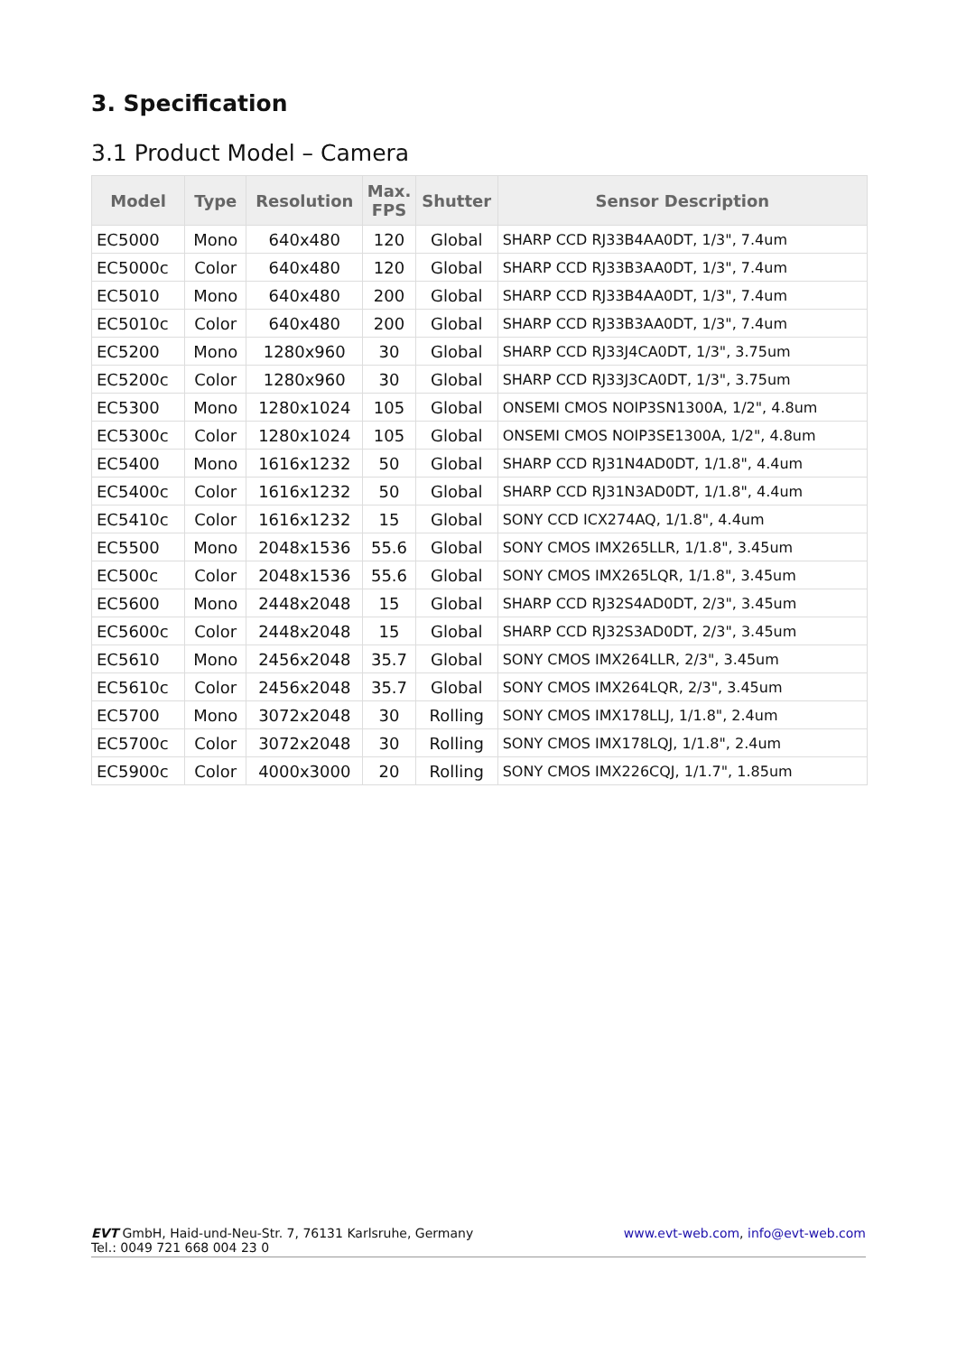3. Specification
3.1 Product Model – Camera
| Model | Type | Resolution | Max. FPS | Shutter | Sensor Description |
| --- | --- | --- | --- | --- | --- |
| EC5000 | Mono | 640x480 | 120 | Global | SHARP CCD RJ33B4AA0DT, 1/3", 7.4um |
| EC5000c | Color | 640x480 | 120 | Global | SHARP CCD RJ33B3AA0DT, 1/3", 7.4um |
| EC5010 | Mono | 640x480 | 200 | Global | SHARP CCD RJ33B4AA0DT, 1/3", 7.4um |
| EC5010c | Color | 640x480 | 200 | Global | SHARP CCD RJ33B3AA0DT, 1/3", 7.4um |
| EC5200 | Mono | 1280x960 | 30 | Global | SHARP CCD RJ33J4CA0DT, 1/3", 3.75um |
| EC5200c | Color | 1280x960 | 30 | Global | SHARP CCD RJ33J3CA0DT, 1/3", 3.75um |
| EC5300 | Mono | 1280x1024 | 105 | Global | ONSEMI CMOS NOIP3SN1300A, 1/2", 4.8um |
| EC5300c | Color | 1280x1024 | 105 | Global | ONSEMI CMOS NOIP3SE1300A, 1/2", 4.8um |
| EC5400 | Mono | 1616x1232 | 50 | Global | SHARP CCD RJ31N4AD0DT, 1/1.8", 4.4um |
| EC5400c | Color | 1616x1232 | 50 | Global | SHARP CCD RJ31N3AD0DT, 1/1.8", 4.4um |
| EC5410c | Color | 1616x1232 | 15 | Global | SONY CCD ICX274AQ, 1/1.8", 4.4um |
| EC5500 | Mono | 2048x1536 | 55.6 | Global | SONY CMOS IMX265LLR, 1/1.8", 3.45um |
| EC500c | Color | 2048x1536 | 55.6 | Global | SONY CMOS IMX265LQR, 1/1.8", 3.45um |
| EC5600 | Mono | 2448x2048 | 15 | Global | SHARP CCD RJ32S4AD0DT, 2/3", 3.45um |
| EC5600c | Color | 2448x2048 | 15 | Global | SHARP CCD RJ32S3AD0DT, 2/3", 3.45um |
| EC5610 | Mono | 2456x2048 | 35.7 | Global | SONY CMOS IMX264LLR, 2/3", 3.45um |
| EC5610c | Color | 2456x2048 | 35.7 | Global | SONY CMOS IMX264LQR, 2/3", 3.45um |
| EC5700 | Mono | 3072x2048 | 30 | Rolling | SONY CMOS IMX178LLJ, 1/1.8", 2.4um |
| EC5700c | Color | 3072x2048 | 30 | Rolling | SONY CMOS IMX178LQJ, 1/1.8", 2.4um |
| EC5900c | Color | 4000x3000 | 20 | Rolling | SONY CMOS IMX226CQJ, 1/1.7", 1.85um |
EVT GmbH, Haid-und-Neu-Str. 7, 76131 Karlsruhe, Germany
Tel.: 0049 721 668 004 23 0
www.evt-web.com, info@evt-web.com